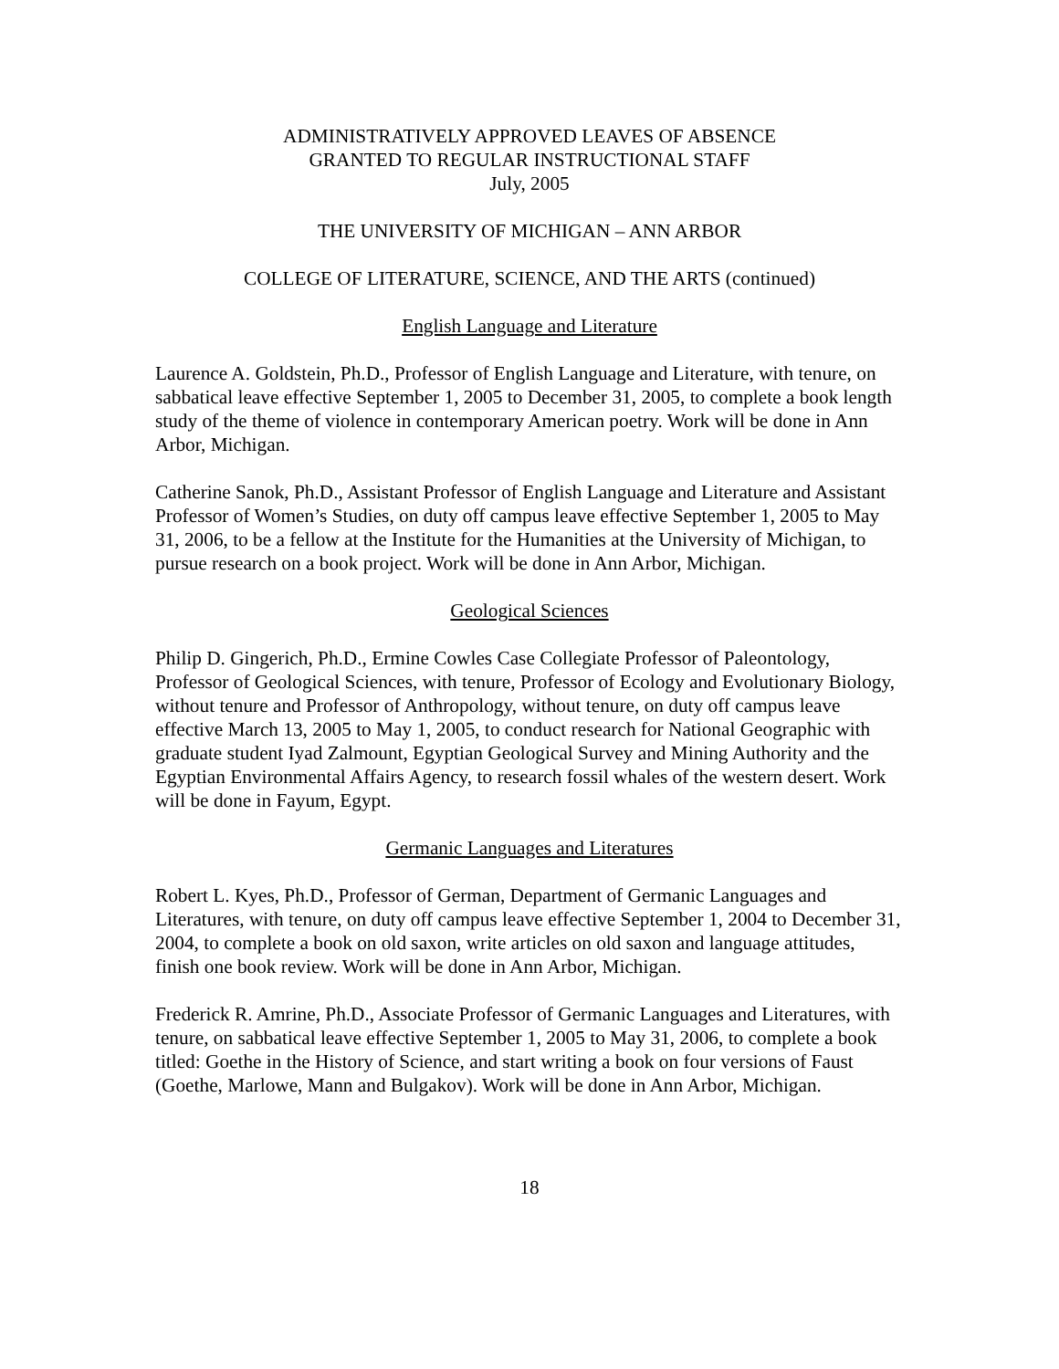ADMINISTRATIVELY APPROVED LEAVES OF ABSENCE
GRANTED TO REGULAR INSTRUCTIONAL STAFF
July, 2005
THE UNIVERSITY OF MICHIGAN – ANN ARBOR
COLLEGE OF LITERATURE, SCIENCE, AND THE ARTS (continued)
English Language and Literature
Laurence A. Goldstein, Ph.D., Professor of English Language and Literature, with tenure, on sabbatical leave effective September 1, 2005 to December 31, 2005, to complete a book length study of the theme of violence in contemporary American poetry. Work will be done in Ann Arbor, Michigan.
Catherine Sanok, Ph.D., Assistant Professor of English Language and Literature and Assistant Professor of Women’s Studies, on duty off campus leave effective September 1, 2005 to May 31, 2006, to be a fellow at the Institute for the Humanities at the University of Michigan, to pursue research on a book project. Work will be done in Ann Arbor, Michigan.
Geological Sciences
Philip D. Gingerich, Ph.D., Ermine Cowles Case Collegiate Professor of Paleontology, Professor of Geological Sciences, with tenure, Professor of Ecology and Evolutionary Biology, without tenure and Professor of Anthropology, without tenure, on duty off campus leave effective March 13, 2005 to May 1, 2005, to conduct research for National Geographic with graduate student Iyad Zalmount, Egyptian Geological Survey and Mining Authority and the Egyptian Environmental Affairs Agency, to research fossil whales of the western desert. Work will be done in Fayum, Egypt.
Germanic Languages and Literatures
Robert L. Kyes, Ph.D., Professor of German, Department of Germanic Languages and Literatures, with tenure, on duty off campus leave effective September 1, 2004 to December 31, 2004, to complete a book on old saxon, write articles on old saxon and language attitudes, finish one book review. Work will be done in Ann Arbor, Michigan.
Frederick R. Amrine, Ph.D., Associate Professor of Germanic Languages and Literatures, with tenure, on sabbatical leave effective September 1, 2005 to May 31, 2006, to complete a book titled: Goethe in the History of Science, and start writing a book on four versions of Faust (Goethe, Marlowe, Mann and Bulgakov). Work will be done in Ann Arbor, Michigan.
18